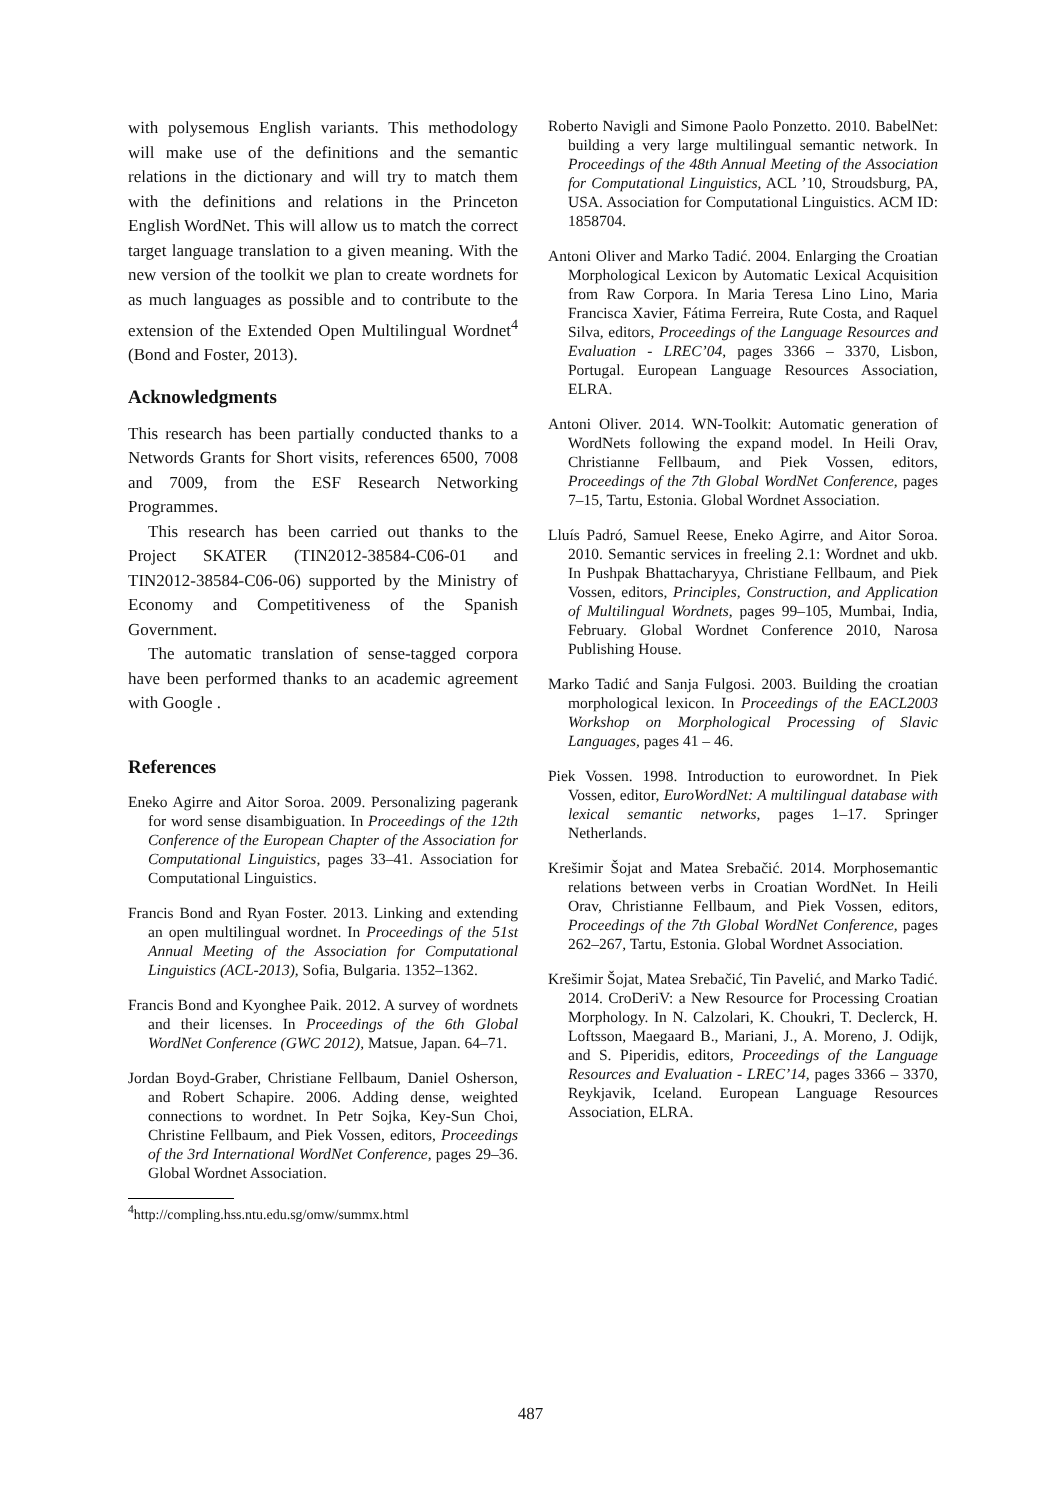with polysemous English variants. This methodology will make use of the definitions and the semantic relations in the dictionary and will try to match them with the definitions and relations in the Princeton English WordNet. This will allow us to match the correct target language translation to a given meaning. With the new version of the toolkit we plan to create wordnets for as much languages as possible and to contribute to the extension of the Extended Open Multilingual Wordnet<sup>4</sup> (Bond and Foster, 2013).
Acknowledgments
This research has been partially conducted thanks to a Networds Grants for Short visits, references 6500, 7008 and 7009, from the ESF Research Networking Programmes.
This research has been carried out thanks to the Project SKATER (TIN2012-38584-C06-01 and TIN2012-38584-C06-06) supported by the Ministry of Economy and Competitiveness of the Spanish Government.
The automatic translation of sense-tagged corpora have been performed thanks to an academic agreement with Google .
References
Eneko Agirre and Aitor Soroa. 2009. Personalizing pagerank for word sense disambiguation. In Proceedings of the 12th Conference of the European Chapter of the Association for Computational Linguistics, pages 33–41. Association for Computational Linguistics.
Francis Bond and Ryan Foster. 2013. Linking and extending an open multilingual wordnet. In Proceedings of the 51st Annual Meeting of the Association for Computational Linguistics (ACL-2013), Sofia, Bulgaria. 1352–1362.
Francis Bond and Kyonghee Paik. 2012. A survey of wordnets and their licenses. In Proceedings of the 6th Global WordNet Conference (GWC 2012), Matsue, Japan. 64–71.
Jordan Boyd-Graber, Christiane Fellbaum, Daniel Osherson, and Robert Schapire. 2006. Adding dense, weighted connections to wordnet. In Petr Sojka, Key-Sun Choi, Christine Fellbaum, and Piek Vossen, editors, Proceedings of the 3rd International WordNet Conference, pages 29–36. Global Wordnet Association.
<sup>4</sup> http://compling.hss.ntu.edu.sg/omw/summx.html
Roberto Navigli and Simone Paolo Ponzetto. 2010. BabelNet: building a very large multilingual semantic network. In Proceedings of the 48th Annual Meeting of the Association for Computational Linguistics, ACL ’10, Stroudsburg, PA, USA. Association for Computational Linguistics. ACM ID: 1858704.
Antoni Oliver and Marko Tadić. 2004. Enlarging the Croatian Morphological Lexicon by Automatic Lexical Acquisition from Raw Corpora. In Maria Teresa Lino Lino, Maria Francisca Xavier, Fátima Ferreira, Rute Costa, and Raquel Silva, editors, Proceedings of the Language Resources and Evaluation - LREC’04, pages 3366 – 3370, Lisbon, Portugal. European Language Resources Association, ELRA.
Antoni Oliver. 2014. WN-Toolkit: Automatic generation of WordNets following the expand model. In Heili Orav, Christianne Fellbaum, and Piek Vossen, editors, Proceedings of the 7th Global WordNet Conference, pages 7–15, Tartu, Estonia. Global Wordnet Association.
Lluís Padró, Samuel Reese, Eneko Agirre, and Aitor Soroa. 2010. Semantic services in freeling 2.1: Wordnet and ukb. In Pushpak Bhattacharyya, Christiane Fellbaum, and Piek Vossen, editors, Principles, Construction, and Application of Multilingual Wordnets, pages 99–105, Mumbai, India, February. Global Wordnet Conference 2010, Narosa Publishing House.
Marko Tadić and Sanja Fulgosi. 2003. Building the croatian morphological lexicon. In Proceedings of the EACL2003 Workshop on Morphological Processing of Slavic Languages, pages 41 – 46.
Piek Vossen. 1998. Introduction to eurowordnet. In Piek Vossen, editor, EuroWordNet: A multilingual database with lexical semantic networks, pages 1–17. Springer Netherlands.
Krešimir Šojat and Matea Srebačić. 2014. Morphosemantic relations between verbs in Croatian WordNet. In Heili Orav, Christianne Fellbaum, and Piek Vossen, editors, Proceedings of the 7th Global WordNet Conference, pages 262–267, Tartu, Estonia. Global Wordnet Association.
Krešimir Šojat, Matea Srebačić, Tin Pavelić, and Marko Tadić. 2014. CroDeriV: a New Resource for Processing Croatian Morphology. In N. Calzolari, K. Choukri, T. Declerck, H. Loftsson, Maegaard B., Mariani, J., A. Moreno, J. Odijk, and S. Piperidis, editors, Proceedings of the Language Resources and Evaluation - LREC’14, pages 3366 – 3370, Reykjavik, Iceland. European Language Resources Association, ELRA.
487